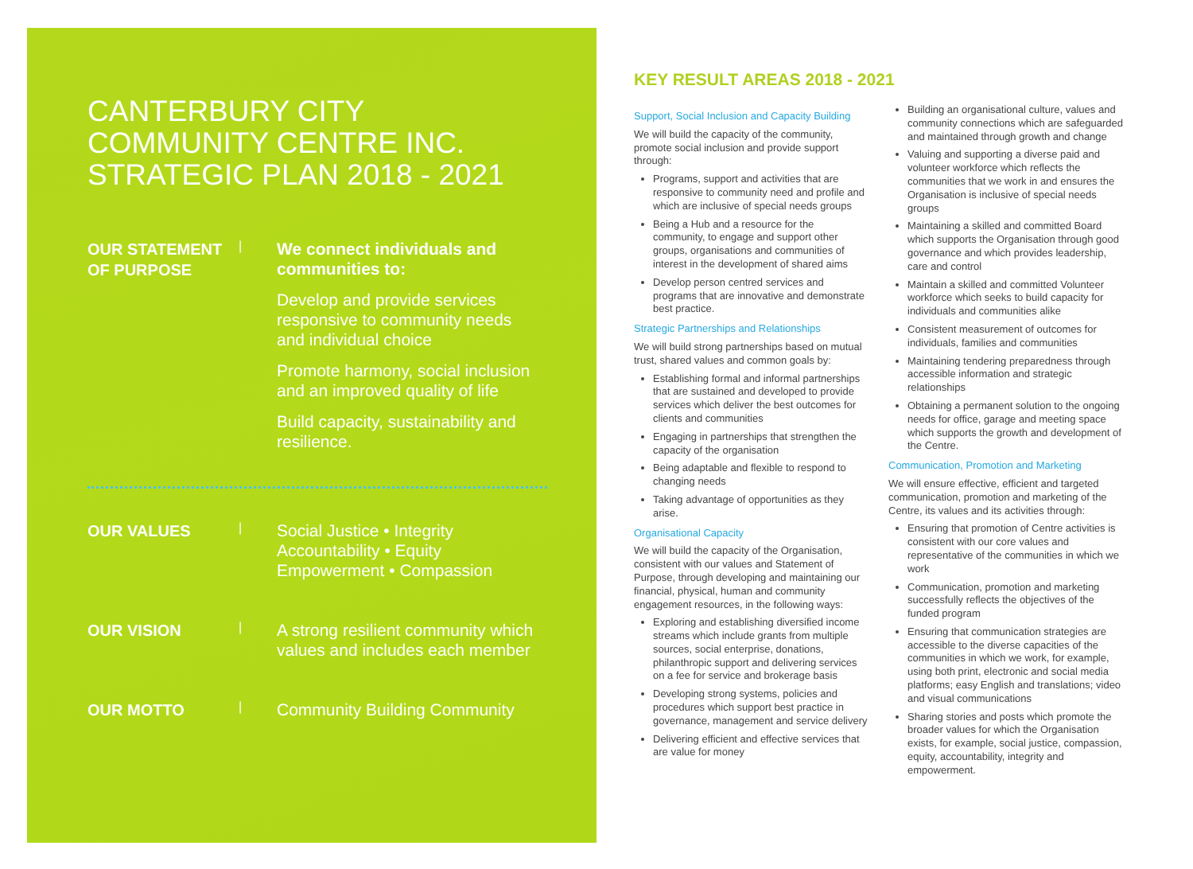CANTERBURY CITY
COMMUNITY CENTRE INC.
STRATEGIC PLAN 2018 - 2021
OUR STATEMENT OF PURPOSE
|
We connect individuals and communities to:
Develop and provide services responsive to community needs and individual choice
Promote harmony, social inclusion and an improved quality of life
Build capacity, sustainability and resilience.
OUR VALUES
|
Social Justice • Integrity Accountability • Equity Empowerment • Compassion
OUR VISION
|
A strong resilient community which values and includes each member
OUR MOTTO
|
Community Building Community
KEY RESULT AREAS 2018 - 2021
Support, Social Inclusion and Capacity Building
We will build the capacity of the community, promote social inclusion and provide support through:
Programs, support and activities that are responsive to community need and profile and which are inclusive of special needs groups
Being a Hub and a resource for the community, to engage and support other groups, organisations and communities of interest in the development of shared aims
Develop person centred services and programs that are innovative and demonstrate best practice.
Strategic Partnerships and Relationships
We will build strong partnerships based on mutual trust, shared values and common goals by:
Establishing formal and informal partnerships that are sustained and developed to provide services which deliver the best outcomes for clients and communities
Engaging in partnerships that strengthen the capacity of the organisation
Being adaptable and flexible to respond to changing needs
Taking advantage of opportunities as they arise.
Organisational Capacity
We will build the capacity of the Organisation, consistent with our values and Statement of Purpose, through developing and maintaining our financial, physical, human and community engagement resources, in the following ways:
Exploring and establishing diversified income streams which include grants from multiple sources, social enterprise, donations, philanthropic support and delivering services on a fee for service and brokerage basis
Developing strong systems, policies and procedures which support best practice in governance, management and service delivery
Delivering efficient and effective services that are value for money
Building an organisational culture, values and community connections which are safeguarded and maintained through growth and change
Valuing and supporting a diverse paid and volunteer workforce which reflects the communities that we work in and ensures the Organisation is inclusive of special needs groups
Maintaining a skilled and committed Board which supports the Organisation through good governance and which provides leadership, care and control
Maintain a skilled and committed Volunteer workforce which seeks to build capacity for individuals and communities alike
Consistent measurement of outcomes for individuals, families and communities
Maintaining tendering preparedness through accessible information and strategic relationships
Obtaining a permanent solution to the ongoing needs for office, garage and meeting space which supports the growth and development of the Centre.
Communication, Promotion and Marketing
We will ensure effective, efficient and targeted communication, promotion and marketing of the Centre, its values and its activities through:
Ensuring that promotion of Centre activities is consistent with our core values and representative of the communities in which we work
Communication, promotion and marketing successfully reflects the objectives of the funded program
Ensuring that communication strategies are accessible to the diverse capacities of the communities in which we work, for example, using both print, electronic and social media platforms; easy English and translations; video and visual communications
Sharing stories and posts which promote the broader values for which the Organisation exists, for example, social justice, compassion, equity, accountability, integrity and empowerment.